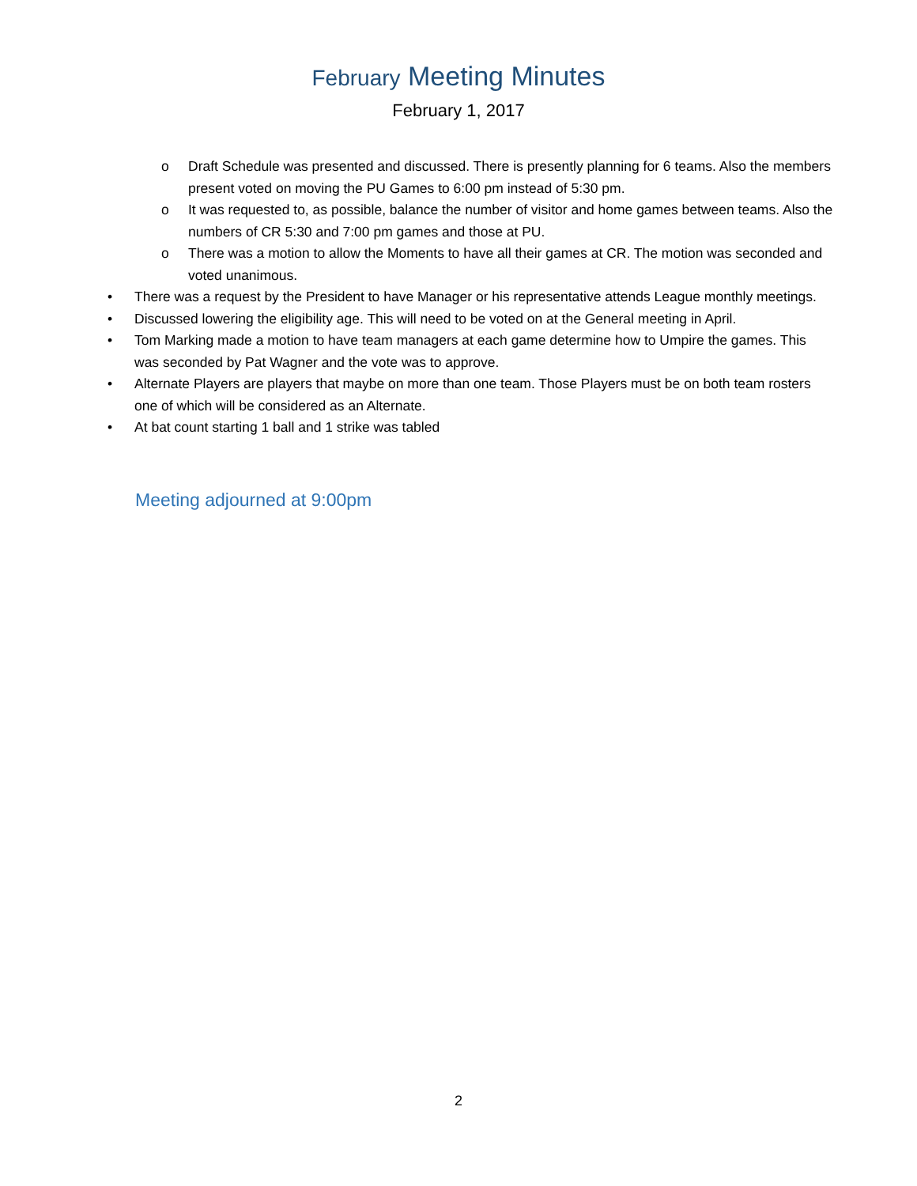February Meeting Minutes
February 1, 2017
o Draft Schedule was presented and discussed. There is presently planning for 6 teams. Also the members present voted on moving the PU Games to 6:00 pm instead of 5:30 pm.
o It was requested to, as possible, balance the number of visitor and home games between teams. Also the numbers of CR 5:30 and 7:00 pm games and those at PU.
o There was a motion to allow the Moments to have all their games at CR. The motion was seconded and voted unanimous.
• There was a request by the President to have Manager or his representative attends League monthly meetings.
• Discussed lowering the eligibility age. This will need to be voted on at the General meeting in April.
• Tom Marking made a motion to have team managers at each game determine how to Umpire the games. This was seconded by Pat Wagner and the vote was to approve.
• Alternate Players are players that maybe on more than one team. Those Players must be on both team rosters one of which will be considered as an Alternate.
• At bat count starting 1 ball and 1 strike was tabled
Meeting adjourned at 9:00pm
2